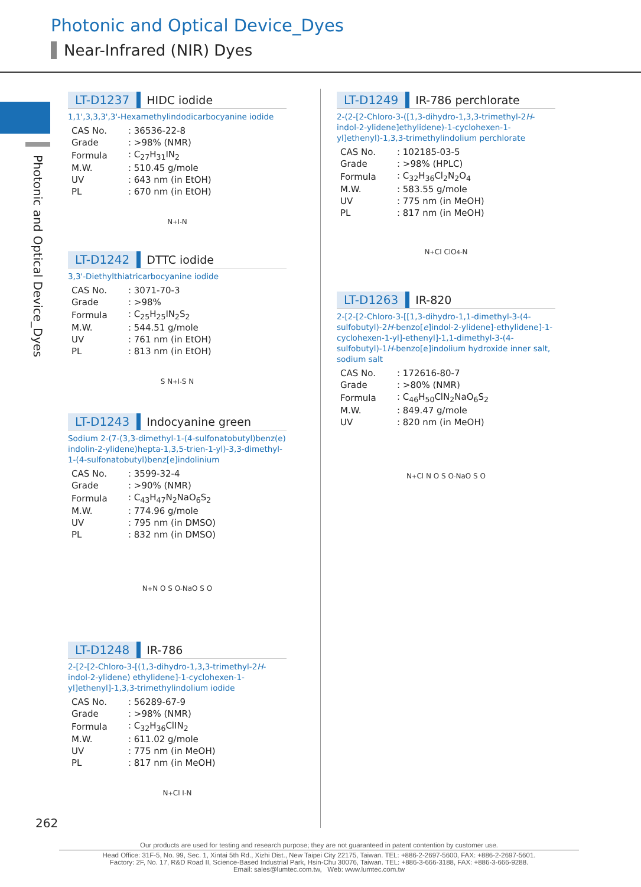Photonic and Optical Device_Dyes
Near-Infrared (NIR) Dyes
Photonic and Optical Device_Dyes
LT-D1237 HIDC iodide
1,1',3,3,3',3'-Hexamethylindodicarbocyanine iodide
| CAS No. | : 36536-22-8 |
| Grade | : >98% (NMR) |
| Formula | : C<sub>27</sub>H<sub>31</sub>IN<sub>2</sub> |
| M.W. | : 510.45 g/mole |
| UV | : 643 nm (in EtOH) |
| PL | : 670 nm (in EtOH) |
N<sup>+</sup> I<sup>-</sup> N
LT-D1242 DTTC iodide
3,3'-Diethylthiatricarbocyanine iodide
| CAS No. | : 3071-70-3 |
| Grade | : >98% |
| Formula | : C<sub>25</sub>H<sub>25</sub>IN<sub>2</sub>S<sub>2</sub> |
| M.W. | : 544.51 g/mole |
| UV | : 761 nm (in EtOH) |
| PL | : 813 nm (in EtOH) |
S N<sup>+</sup> I<sup>-</sup> S N
LT-D1243 Indocyanine green
Sodium 2-(7-(3,3-dimethyl-1-(4-sulfonatobutyl)benz(e) indolin-2-ylidene)hepta-1,3,5-trien-1-yl)-3,3-dimethyl-1-(4-sulfonatobutyl)benz[e]indolinium
| CAS No. | : 3599-32-4 |
| Grade | : >90% (NMR) |
| Formula | : C<sub>43</sub>H<sub>47</sub>N<sub>2</sub>NaO<sub>6</sub>S<sub>2</sub> |
| M.W. | : 774.96 g/mole |
| UV | : 795 nm (in DMSO) |
| PL | : 832 nm (in DMSO) |
N<sup>+</sup> N O S O<sup>-</sup> NaO S O
LT-D1248 IR-786
2-[2-[2-Chloro-3-[(1,3-dihydro-1,3,3-trimethyl-2H-indol-2-ylidene) ethylidene]-1-cyclohexen-1-yl]ethenyl]-1,3,3-trimethylindolium iodide
| CAS No. | : 56289-67-9 |
| Grade | : >98% (NMR) |
| Formula | : C<sub>32</sub>H<sub>36</sub>ClIN<sub>2</sub> |
| M.W. | : 611.02 g/mole |
| UV | : 775 nm (in MeOH) |
| PL | : 817 nm (in MeOH) |
N<sup>+</sup> Cl I<sup>-</sup> N
LT-D1249 IR-786 perchlorate
2-(2-[2-Chloro-3-([1,3-dihydro-1,3,3-trimethyl-2H-indol-2-ylidene]ethylidene)-1-cyclohexen-1-yl]ethenyl)-1,3,3-trimethylindolium perchlorate
| CAS No. | : 102185-03-5 |
| Grade | : >98% (HPLC) |
| Formula | : C<sub>32</sub>H<sub>36</sub>Cl<sub>2</sub>N<sub>2</sub>O<sub>4</sub> |
| M.W. | : 583.55 g/mole |
| UV | : 775 nm (in MeOH) |
| PL | : 817 nm (in MeOH) |
N<sup>+</sup> Cl ClO<sub>4</sub><sup>-</sup> N
LT-D1263 IR-820
2-[2-[2-Chloro-3-[[1,3-dihydro-1,1-dimethyl-3-(4-sulfobutyl)-2H-benzo[e]indol-2-ylidene]-ethylidene]-1-cyclohexen-1-yl]-ethenyl]-1,1-dimethyl-3-(4-sulfobutyl)-1H-benzo[e]indolium hydroxide inner salt, sodium salt
| CAS No. | : 172616-80-7 |
| Grade | : >80% (NMR) |
| Formula | : C<sub>46</sub>H<sub>50</sub>ClN<sub>2</sub>NaO<sub>6</sub>S<sub>2</sub> |
| M.W. | : 849.47 g/mole |
| UV | : 820 nm (in MeOH) |
N<sup>+</sup> Cl N O S O<sup>-</sup> NaO S O
262
Our products are used for testing and research purpose; they are not guaranteed in patent contention by customer use.
Head Office: 31F-5, No. 99, Sec. 1, Xintai 5th Rd., Xizhi Dist., New Taipei City 22175, Taiwan. TEL: +886-2-2697-5600, FAX: +886-2-2697-5601.
Factory: 2F, No. 17, R&D Road II, Science-Based Industrial Park, Hsin-Chu 30076, Taiwan. TEL: +886-3-666-3188, FAX: +886-3-666-9288.
Email: sales@lumtec.com.tw, Web: www.lumtec.com.tw